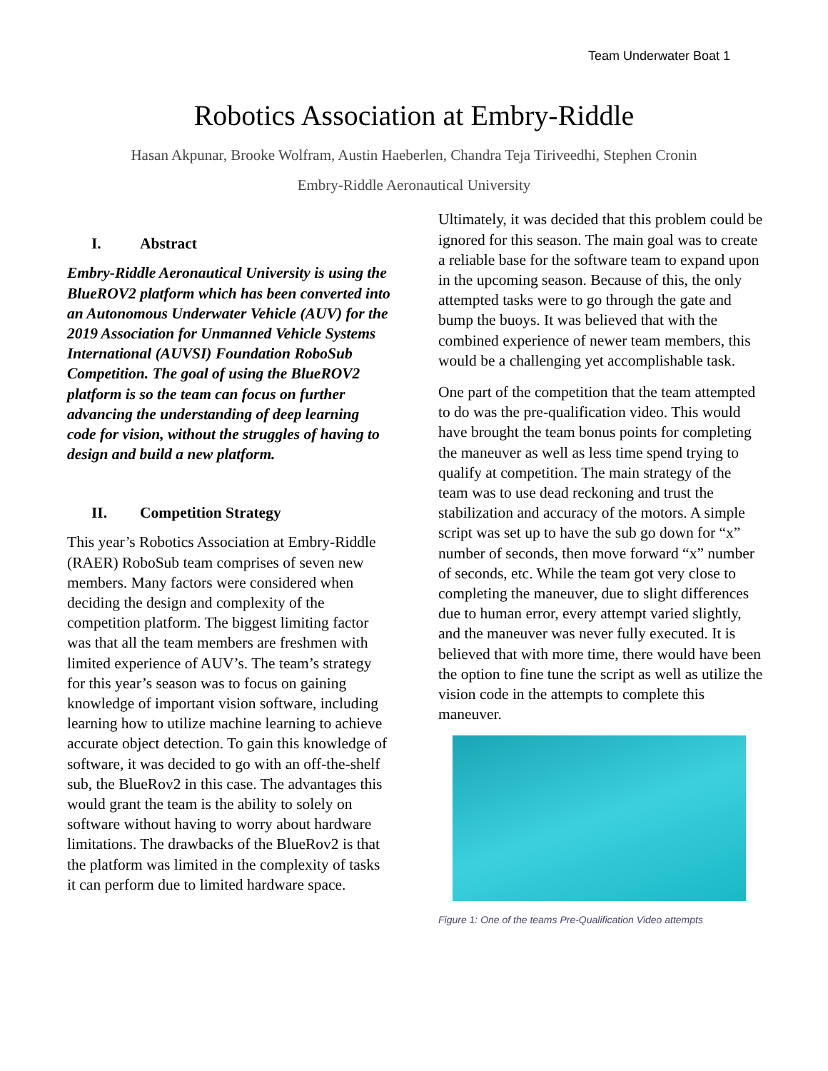Team Underwater Boat 1
Robotics Association at Embry-Riddle
Hasan Akpunar, Brooke Wolfram, Austin Haeberlen, Chandra Teja Tiriveedhi, Stephen Cronin
Embry-Riddle Aeronautical University
I. Abstract
Embry-Riddle Aeronautical University is using the BlueROV2 platform which has been converted into an Autonomous Underwater Vehicle (AUV) for the 2019 Association for Unmanned Vehicle Systems International (AUVSI) Foundation RoboSub Competition. The goal of using the BlueROV2 platform is so the team can focus on further advancing the understanding of deep learning code for vision, without the struggles of having to design and build a new platform.
II. Competition Strategy
This year’s Robotics Association at Embry-Riddle (RAER) RoboSub team comprises of seven new members. Many factors were considered when deciding the design and complexity of the competition platform. The biggest limiting factor was that all the team members are freshmen with limited experience of AUV’s. The team’s strategy for this year’s season was to focus on gaining knowledge of important vision software, including learning how to utilize machine learning to achieve accurate object detection. To gain this knowledge of software, it was decided to go with an off-the-shelf sub, the BlueRov2 in this case. The advantages this would grant the team is the ability to solely on software without having to worry about hardware limitations. The drawbacks of the BlueRov2 is that the platform was limited in the complexity of tasks it can perform due to limited hardware space.
Ultimately, it was decided that this problem could be ignored for this season. The main goal was to create a reliable base for the software team to expand upon in the upcoming season. Because of this, the only attempted tasks were to go through the gate and bump the buoys. It was believed that with the combined experience of newer team members, this would be a challenging yet accomplishable task.
One part of the competition that the team attempted to do was the pre-qualification video. This would have brought the team bonus points for completing the maneuver as well as less time spend trying to qualify at competition. The main strategy of the team was to use dead reckoning and trust the stabilization and accuracy of the motors. A simple script was set up to have the sub go down for “x” number of seconds, then move forward “x” number of seconds, etc. While the team got very close to completing the maneuver, due to slight differences due to human error, every attempt varied slightly, and the maneuver was never fully executed. It is believed that with more time, there would have been the option to fine tune the script as well as utilize the vision code in the attempts to complete this maneuver.
Figure 1: One of the teams Pre-Qualification Video attempts